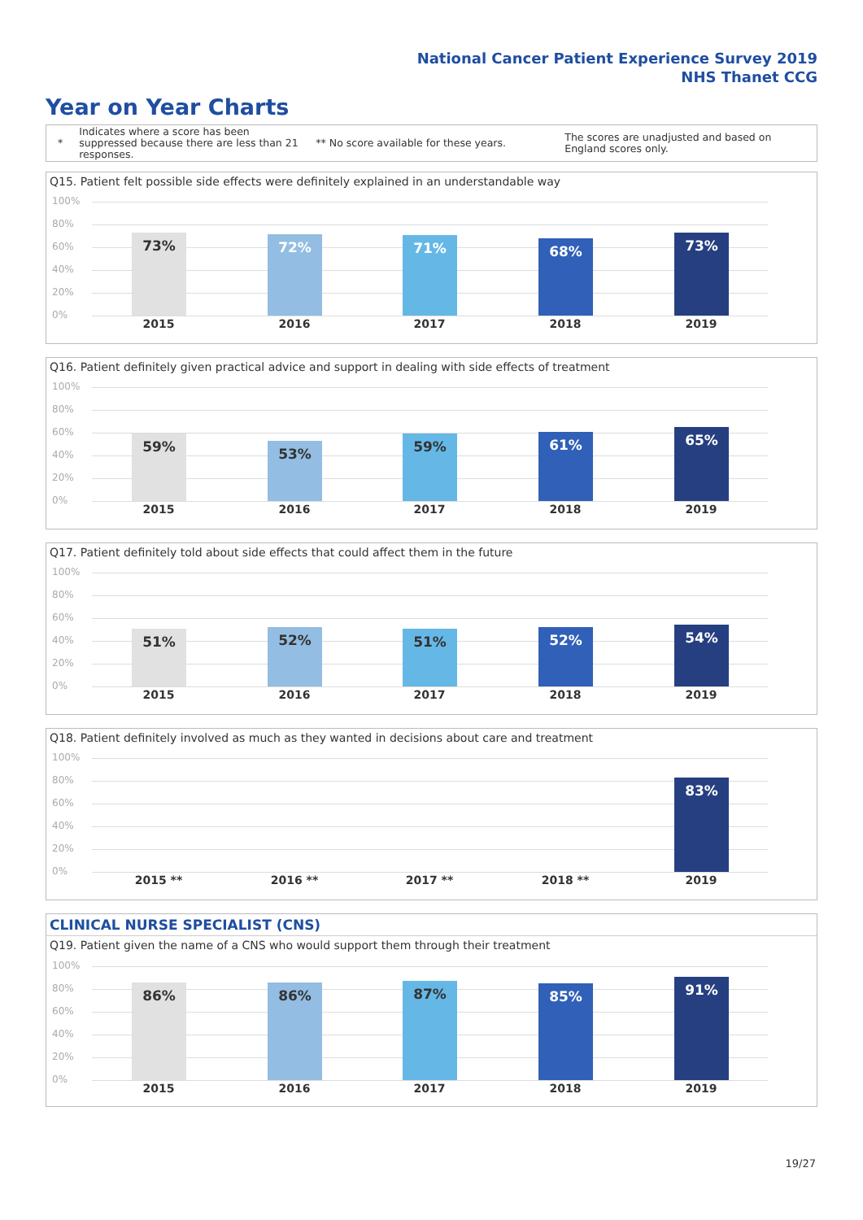National Cancer Patient Experience Survey 2019
NHS Thanet CCG
Year on Year Charts
* Indicates where a score has been suppressed because there are less than 21 responses. ** No score available for these years. The scores are unadjusted and based on England scores only.
Q15. Patient felt possible side effects were definitely explained in an understandable way
100%
80%
60%
40%
20%
0% 73% 72% 71% 68% 73%
2015 2016 2017 2018 2019
Q16. Patient definitely given practical advice and support in dealing with side effects of treatment
100%
80%
60%
40%
20%
0% 59% 53% 59% 61% 65%
2015 2016 2017 2018 2019
Q17. Patient definitely told about side effects that could affect them in the future
100%
80%
60%
40%
20%
0% 51% 52% 51% 52% 54%
2015 2016 2017 2018 2019
Q18. Patient definitely involved as much as they wanted in decisions about care and treatment
100%
80%
60%
40%
20%
0% 83%
2015 ** 2016 ** 2017 ** 2018 ** 2019
CLINICAL NURSE SPECIALIST (CNS)
Q19. Patient given the name of a CNS who would support them through their treatment
100%
80%
60%
40%
20%
0% 86% 86% 87% 85% 91%
2015 2016 2017 2018 2019
19/27